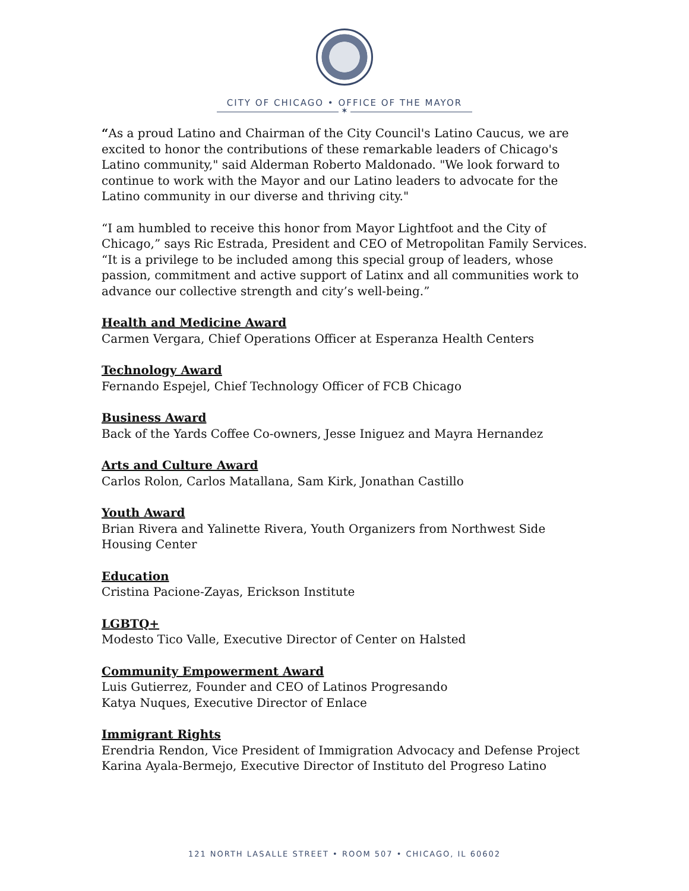CITY OF CHICAGO • OFFICE OF THE MAYOR
✶
“As a proud Latino and Chairman of the City Council's Latino Caucus, we are excited to honor the contributions of these remarkable leaders of Chicago's Latino community," said Alderman Roberto Maldonado. "We look forward to continue to work with the Mayor and our Latino leaders to advocate for the Latino community in our diverse and thriving city."
“I am humbled to receive this honor from Mayor Lightfoot and the City of Chicago,” says Ric Estrada, President and CEO of Metropolitan Family Services. “It is a privilege to be included among this special group of leaders, whose passion, commitment and active support of Latinx and all communities work to advance our collective strength and city’s well-being.”
Health and Medicine Award
Carmen Vergara, Chief Operations Officer at Esperanza Health Centers
Technology Award
Fernando Espejel, Chief Technology Officer of FCB Chicago
Business Award
Back of the Yards Coffee Co-owners, Jesse Iniguez and Mayra Hernandez
Arts and Culture Award
Carlos Rolon, Carlos Matallana, Sam Kirk, Jonathan Castillo
Youth Award
Brian Rivera and Yalinette Rivera, Youth Organizers from Northwest Side Housing Center
Education
Cristina Pacione-Zayas, Erickson Institute
LGBTQ+
Modesto Tico Valle, Executive Director of Center on Halsted
Community Empowerment Award
Luis Gutierrez, Founder and CEO of Latinos Progresando
Katya Nuques, Executive Director of Enlace
Immigrant Rights
Erendria Rendon, Vice President of Immigration Advocacy and Defense Project
Karina Ayala-Bermejo, Executive Director of Instituto del Progreso Latino
121 NORTH LASALLE STREET • ROOM 507 • CHICAGO, IL 60602